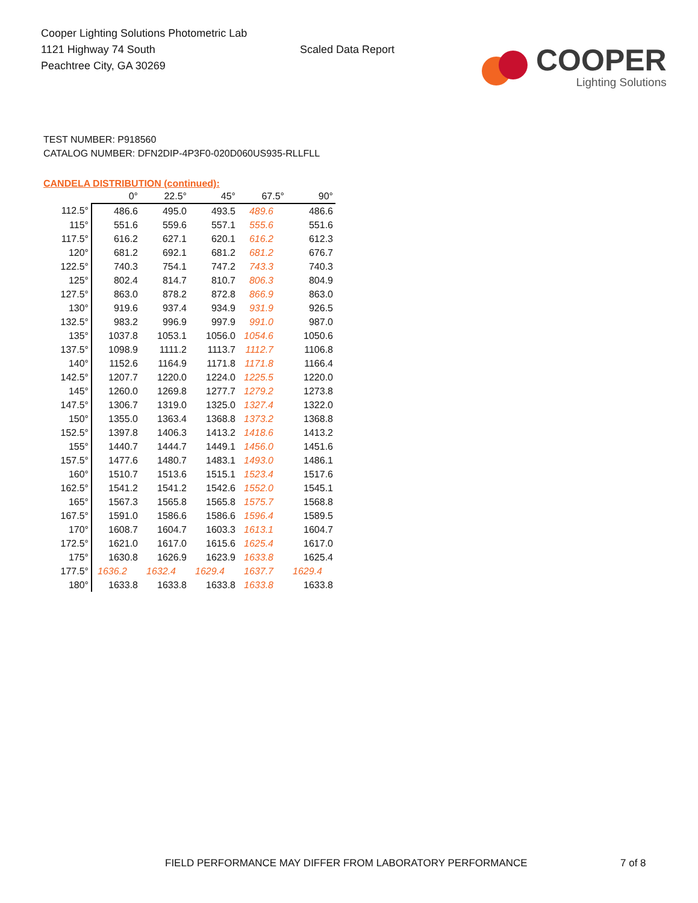Cooper Lighting Solutions Photometric Lab
1121 Highway 74 South
Peachtree City, GA 30269
Scaled Data Report
COOPER
Lighting Solutions
TEST NUMBER: P918560
CATALOG NUMBER: DFN2DIP-4P3F0-020D060US935-RLLFLL
CANDELA DISTRIBUTION (continued):
| | 0° | 22.5° | 45° | 67.5° | 90° |
| --- | --- | --- | --- | --- | --- |
| 112.5° | 486.6 | 495.0 | 493.5 | 489.6 | 486.6 |
| 115° | 551.6 | 559.6 | 557.1 | 555.6 | 551.6 |
| 117.5° | 616.2 | 627.1 | 620.1 | 616.2 | 612.3 |
| 120° | 681.2 | 692.1 | 681.2 | 681.2 | 676.7 |
| 122.5° | 740.3 | 754.1 | 747.2 | 743.3 | 740.3 |
| 125° | 802.4 | 814.7 | 810.7 | 806.3 | 804.9 |
| 127.5° | 863.0 | 878.2 | 872.8 | 866.9 | 863.0 |
| 130° | 919.6 | 937.4 | 934.9 | 931.9 | 926.5 |
| 132.5° | 983.2 | 996.9 | 997.9 | 991.0 | 987.0 |
| 135° | 1037.8 | 1053.1 | 1056.0 | 1054.6 | 1050.6 |
| 137.5° | 1098.9 | 1111.2 | 1113.7 | 1112.7 | 1106.8 |
| 140° | 1152.6 | 1164.9 | 1171.8 | 1171.8 | 1166.4 |
| 142.5° | 1207.7 | 1220.0 | 1224.0 | 1225.5 | 1220.0 |
| 145° | 1260.0 | 1269.8 | 1277.7 | 1279.2 | 1273.8 |
| 147.5° | 1306.7 | 1319.0 | 1325.0 | 1327.4 | 1322.0 |
| 150° | 1355.0 | 1363.4 | 1368.8 | 1373.2 | 1368.8 |
| 152.5° | 1397.8 | 1406.3 | 1413.2 | 1418.6 | 1413.2 |
| 155° | 1440.7 | 1444.7 | 1449.1 | 1456.0 | 1451.6 |
| 157.5° | 1477.6 | 1480.7 | 1483.1 | 1493.0 | 1486.1 |
| 160° | 1510.7 | 1513.6 | 1515.1 | 1523.4 | 1517.6 |
| 162.5° | 1541.2 | 1541.2 | 1542.6 | 1552.0 | 1545.1 |
| 165° | 1567.3 | 1565.8 | 1565.8 | 1575.7 | 1568.8 |
| 167.5° | 1591.0 | 1586.6 | 1586.6 | 1596.4 | 1589.5 |
| 170° | 1608.7 | 1604.7 | 1603.3 | 1613.1 | 1604.7 |
| 172.5° | 1621.0 | 1617.0 | 1615.6 | 1625.4 | 1617.0 |
| 175° | 1630.8 | 1626.9 | 1623.9 | 1633.8 | 1625.4 |
| 177.5° | 1636.2 | 1632.4 | 1629.4 | 1637.7 | 1629.4 |
| 180° | 1633.8 | 1633.8 | 1633.8 | 1633.8 | 1633.8 |
FIELD PERFORMANCE MAY DIFFER FROM LABORATORY PERFORMANCE
7 of 8